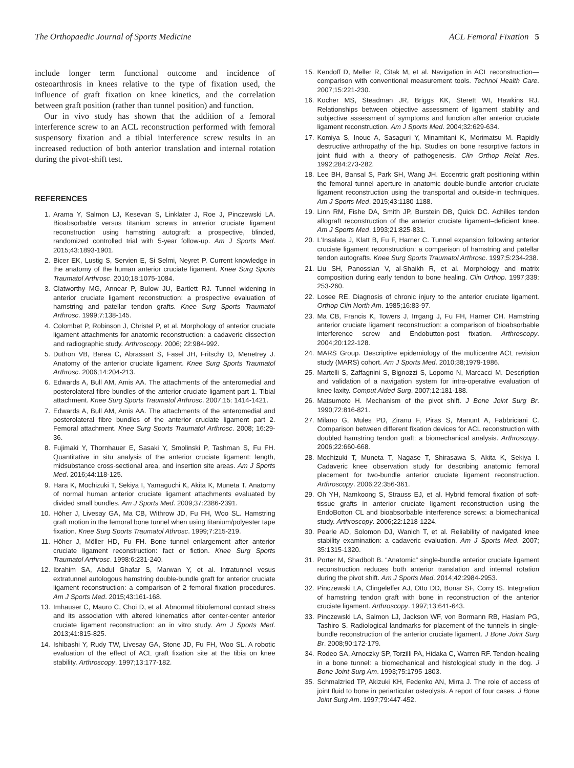The Orthopaedic Journal of Sports Medicine ACL Femoral Fixation 5
include longer term functional outcome and incidence of osteoarthrosis in knees relative to the type of fixation used, the influence of graft fixation on knee kinetics, and the correlation between graft position (rather than tunnel position) and function.
Our in vivo study has shown that the addition of a femoral interference screw to an ACL reconstruction performed with femoral suspensory fixation and a tibial interference screw results in an increased reduction of both anterior translation and internal rotation during the pivot-shift test.
REFERENCES
1. Arama Y, Salmon LJ, Kesevan S, Linklater J, Roe J, Pinczewski LA. Bioabsorbable versus titanium screws in anterior cruciate ligament reconstruction using hamstring autograft: a prospective, blinded, randomized controlled trial with 5-year follow-up. Am J Sports Med. 2015;43:1893-1901.
2. Bicer EK, Lustig S, Servien E, Si Selmi, Neyret P. Current knowledge in the anatomy of the human anterior cruciate ligament. Knee Surg Sports Traumatol Arthrosc. 2010;18:1075-1084.
3. Clatworthy MG, Annear P, Bulow JU, Bartlett RJ. Tunnel widening in anterior cruciate ligament reconstruction: a prospective evaluation of hamstring and patellar tendon grafts. Knee Surg Sports Traumatol Arthrosc. 1999;7:138-145.
4. Colombet P, Robinson J, Christel P, et al. Morphology of anterior cruciate ligament attachments for anatomic reconstruction: a cadaveric dissection and radiographic study. Arthroscopy. 2006; 22:984-992.
5. Duthon VB, Barea C, Abrassart S, Fasel JH, Fritschy D, Menetrey J. Anatomy of the anterior cruciate ligament. Knee Surg Sports Traumatol Arthrosc. 2006;14:204-213.
6. Edwards A, Bull AM, Amis AA. The attachments of the anteromedial and posterolateral fibre bundles of the anterior cruciate ligament part 1. Tibial attachment. Knee Surg Sports Traumatol Arthrosc. 2007;15: 1414-1421.
7. Edwards A, Bull AM, Amis AA. The attachments of the anteromedial and posterolateral fibre bundles of the anterior cruciate ligament part 2. Femoral attachment. Knee Surg Sports Traumatol Arthrosc. 2008; 16:29-36.
8. Fujimaki Y, Thornhauer E, Sasaki Y, Smolinski P, Tashman S, Fu FH. Quantitative in situ analysis of the anterior cruciate ligament: length, midsubstance cross-sectional area, and insertion site areas. Am J Sports Med. 2016;44:118-125.
9. Hara K, Mochizuki T, Sekiya I, Yamaguchi K, Akita K, Muneta T. Anatomy of normal human anterior cruciate ligament attachments evaluated by divided small bundles. Am J Sports Med. 2009;37:2386-2391.
10. Höher J, Livesay GA, Ma CB, Withrow JD, Fu FH, Woo SL. Hamstring graft motion in the femoral bone tunnel when using titanium/polyester tape fixation. Knee Surg Sports Traumatol Athrosc. 1999;7:215-219.
11. Höher J, Möller HD, Fu FH. Bone tunnel enlargement after anterior cruciate ligament reconstruction: fact or fiction. Knee Surg Sports Traumatol Arthrosc. 1998:6:231-240.
12. Ibrahim SA, Abdul Ghafar S, Marwan Y, et al. Intratunnel vesus extratunnel autologous hamstring double-bundle graft for anterior cruciate ligament reconstruction: a comparison of 2 femoral fixation procedures. Am J Sports Med. 2015;43:161-168.
13. Imhauser C, Mauro C, Choi D, et al. Abnormal tibiofemoral contact stress and its association with altered kinematics after center-center anterior cruciate ligament reconstruction: an in vitro study. Am J Sports Med. 2013;41:815-825.
14. Ishibashi Y, Rudy TW, Livesay GA, Stone JD, Fu FH, Woo SL. A robotic evaluation of the effect of ACL graft fixation site at the tibia on knee stability. Arthroscopy. 1997;13:177-182.
15. Kendoff D, Meller R, Citak M, et al. Navigation in ACL reconstruction—comparison with conventional measurement tools. Technol Health Care. 2007;15:221-230.
16. Kocher MS, Steadman JR, Briggs KK, Sterett WI, Hawkins RJ. Relationships between objective assessment of ligament stability and subjective assessment of symptoms and function after anterior cruciate ligament reconstruction. Am J Sports Med. 2004;32:629-634.
17. Komiya S, Inoue A, Sasaguri Y, Minamitani K, Morimatsu M. Rapidly destructive arthropathy of the hip. Studies on bone resorptive factors in joint fluid with a theory of pathogenesis. Clin Orthop Relat Res. 1992;284:273-282.
18. Lee BH, Bansal S, Park SH, Wang JH. Eccentric graft positioning within the femoral tunnel aperture in anatomic double-bundle anterior cruciate ligament reconstruction using the transportal and outside-in techniques. Am J Sports Med. 2015;43:1180-1188.
19. Linn RM, Fishe DA, Smith JP, Burstein DB, Quick DC. Achilles tendon allograft reconstruction of the anterior cruciate ligament–deficient knee. Am J Sports Med. 1993;21:825-831.
20. L'Insalata J, Klatt B, Fu F, Harner C. Tunnel expansion following anterior cruciate ligament reconstruction: a comparison of hamstring and patellar tendon autografts. Knee Surg Sports Traumatol Arthrosc. 1997;5:234-238.
21. Liu SH, Panossian V, al-Shaikh R, et al. Morphology and matrix composition during early tendon to bone healing. Clin Orthop. 1997;339: 253-260.
22. Losee RE. Diagnosis of chronic injury to the anterior cruciate ligament. Orthop Clin North Am. 1985;16:83-97.
23. Ma CB, Francis K, Towers J, Irrgang J, Fu FH, Harner CH. Hamstring anterior cruciate ligament reconstruction: a comparison of bioabsorbable interference screw and Endobutton-post fixation. Arthroscopy. 2004;20:122-128.
24. MARS Group. Descriptive epidemiology of the multicentre ACL revision study (MARS) cohort. Am J Sports Med. 2010;38;1979-1986.
25. Martelli S, Zaffagnini S, Bignozzi S, Lopomo N, Marcacci M. Description and validation of a navigation system for intra-operative evaluation of knee laxity. Comput Aided Surg. 2007;12:181-188.
26. Matsumoto H. Mechanism of the pivot shift. J Bone Joint Surg Br. 1990;72:816-821.
27. Milano G, Mules PD, Ziranu F, Piras S, Manunt A, Fabbriciani C. Comparison between different fixation devices for ACL reconstruction with doubled hamstring tendon graft: a biomechanical analysis. Arthroscopy. 2006;22:660-668.
28. Mochizuki T, Muneta T, Nagase T, Shirasawa S, Akita K, Sekiya I. Cadaveric knee observation study for describing anatomic femoral placement for two-bundle anterior cruciate ligament reconstruction. Arthroscopy. 2006;22:356-361.
29. Oh YH, Namkoong S, Strauss EJ, et al. Hybrid femoral fixation of soft-tissue grafts in anterior cruciate ligament reconstruction using the EndoBotton CL and bioabsorbable interference screws: a biomechanical study. Arthroscopy. 2006;22:1218-1224.
30. Pearle AD, Solomon DJ, Wanich T, et al. Reliability of navigated knee stability examination: a cadaveric evaluation. Am J Sports Med. 2007; 35:1315-1320.
31. Porter M, Shadbolt B. “Anatomic” single-bundle anterior cruciate ligament reconstruction reduces both anterior translation and internal rotation during the pivot shift. Am J Sports Med. 2014;42:2984-2953.
32. Pinczewski LA, Clingeleffer AJ, Otto DD, Bonar SF, Corry IS. Integration of hamstring tendon graft with bone in reconstruction of the anterior cruciate ligament. Arthroscopy. 1997;13:641-643.
33. Pinczewski LA, Salmon LJ, Jackson WF, von Bormann RB, Haslam PG, Tashiro S. Radiological landmarks for placement of the tunnels in single-bundle reconstruction of the anterior cruciate ligament. J Bone Joint Surg Br. 2008;90:172-179.
34. Rodeo SA, Arnoczky SP, Torzilli PA, Hidaka C, Warren RF. Tendon-healing in a bone tunnel: a biomechanical and histological study in the dog. J Bone Joint Surg Am. 1993;75:1795-1803.
35. Schmalzried TP, Akizuki KH, Fedenko AN, Mirra J. The role of access of joint fluid to bone in periarticular osteolysis. A report of four cases. J Bone Joint Surg Am. 1997;79:447-452.